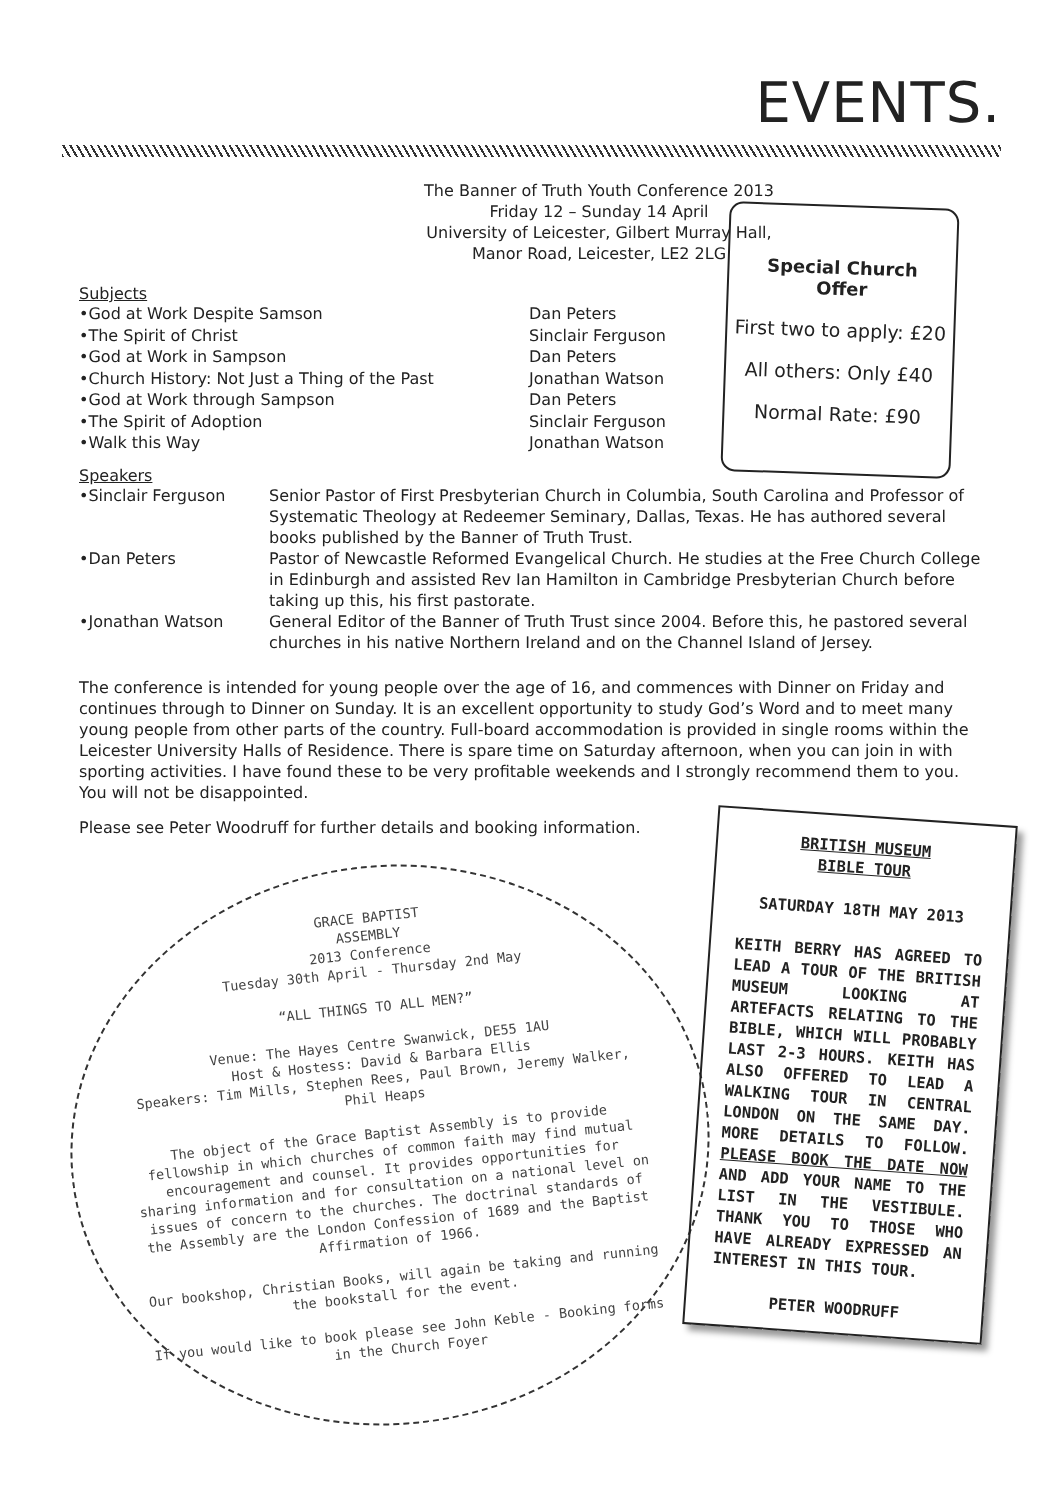EVENTS.
The Banner of Truth Youth Conference 2013
Friday 12 – Sunday 14 April
University of Leicester, Gilbert Murray Hall,
Manor Road, Leicester, LE2 2LG
Subjects
•God at Work Despite Samson
Dan Peters
•The Spirit of Christ
Sinclair Ferguson
•God at Work in Sampson
Dan Peters
•Church History: Not Just a Thing of the Past
Jonathan Watson
•God at Work through Sampson
Dan Peters
•The Spirit of Adoption
Sinclair Ferguson
•Walk this Way
Jonathan Watson
Speakers
•Sinclair Ferguson
Senior Pastor of First Presbyterian Church in Columbia, South Carolina and Professor of Systematic Theology at Redeemer Seminary, Dallas, Texas. He has authored several books published by the Banner of Truth Trust.
•Dan Peters
Pastor of Newcastle Reformed Evangelical Church. He studies at the Free Church College in Edinburgh and assisted Rev Ian Hamilton in Cambridge Presbyterian Church before taking up this, his first pastorate.
•Jonathan Watson
General Editor of the Banner of Truth Trust since 2004. Before this, he pastored several churches in his native Northern Ireland and on the Channel Island of Jersey.
The conference is intended for young people over the age of 16, and commences with Dinner on Friday and continues through to Dinner on Sunday. It is an excellent opportunity to study God’s Word and to meet many young people from other parts of the country. Full-board accommodation is provided in single rooms within the Leicester University Halls of Residence. There is spare time on Saturday afternoon, when you can join in with sporting activities. I have found these to be very profitable weekends and I strongly recommend them to you. You will not be disappointed.
Please see Peter Woodruff for further details and booking information.
Special Church
Offer
First two to apply: £20
All others: Only £40
Normal Rate: £90
GRACE BAPTIST
ASSEMBLY
2013 Conference
Tuesday 30th April - Thursday 2nd May
“ALL THINGS TO ALL MEN?”
Venue: The Hayes Centre Swanwick, DE55 1AU
Host & Hostess: David & Barbara Ellis
Speakers: Tim Mills, Stephen Rees, Paul Brown, Jeremy Walker, Phil Heaps
The object of the Grace Baptist Assembly is to provide fellowship in which churches of common faith may find mutual encouragement and counsel. It provides opportunities for sharing information and for consultation on a national level on issues of concern to the churches. The doctrinal standards of the Assembly are the London Confession of 1689 and the Baptist Affirmation of 1966.
Our bookshop, Christian Books, will again be taking and running the bookstall for the event.
If you would like to book please see John Keble - Booking forms in the Church Foyer
BRITISH MUSEUM
BIBLE TOUR
SATURDAY 18TH MAY 2013
KEITH BERRY HAS AGREED TO LEAD A TOUR OF THE BRITISH MUSEUM LOOKING AT ARTEFACTS RELATING TO THE BIBLE, WHICH WILL PROBABLY LAST 2-3 HOURS. KEITH HAS ALSO OFFERED TO LEAD A WALKING TOUR IN CENTRAL LONDON ON THE SAME DAY. MORE DETAILS TO FOLLOW. PLEASE BOOK THE DATE NOW AND ADD YOUR NAME TO THE LIST IN THE VESTIBULE. THANK YOU TO THOSE WHO HAVE ALREADY EXPRESSED AN INTEREST IN THIS TOUR.
PETER WOODRUFF